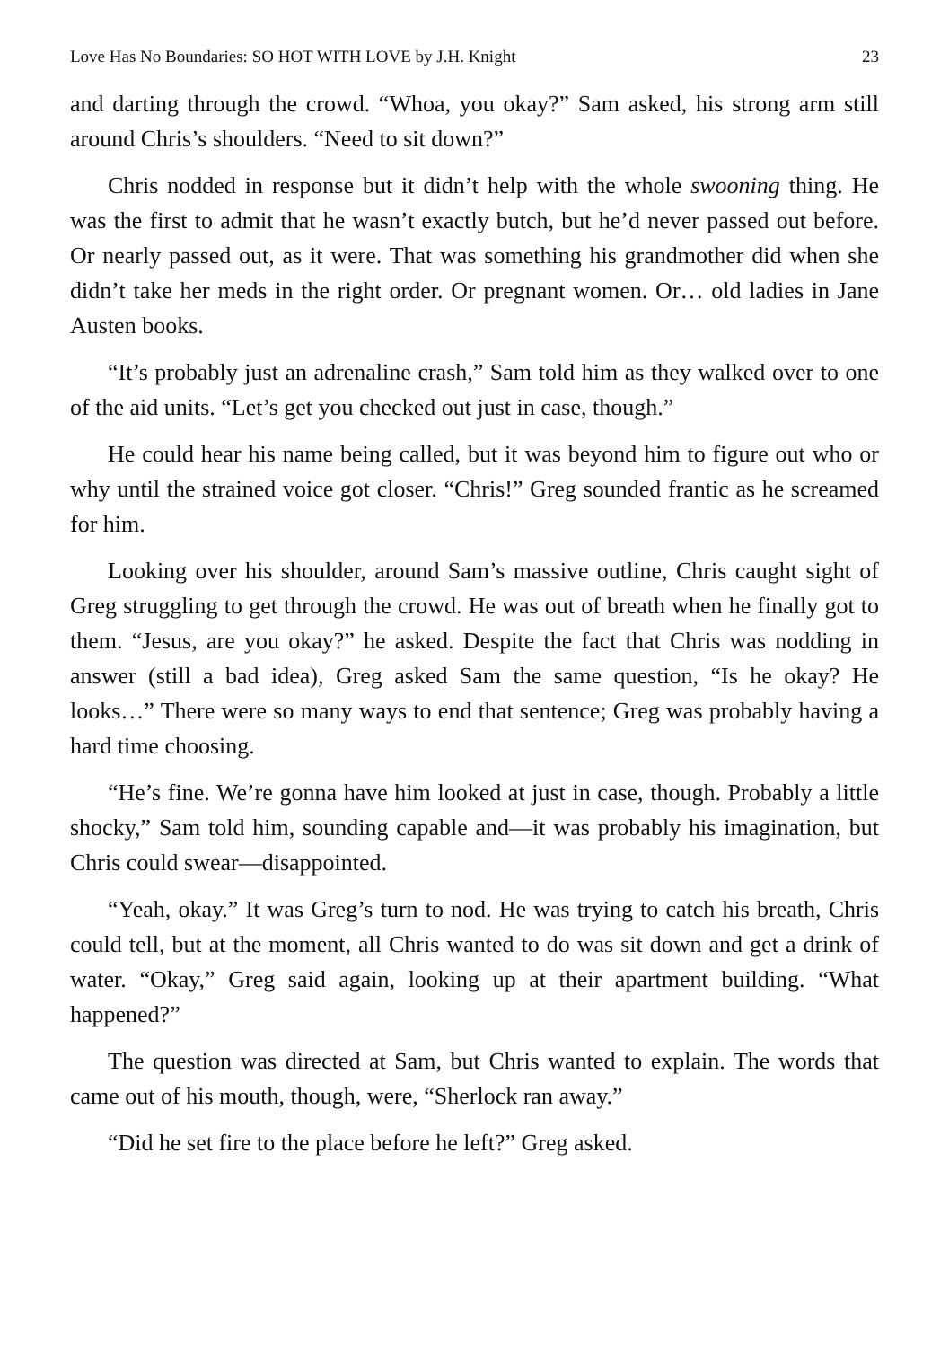Love Has No Boundaries: SO HOT WITH LOVE by J.H. Knight 23
and darting through the crowd. “Whoa, you okay?” Sam asked, his strong arm still around Chris’s shoulders. “Need to sit down?”
Chris nodded in response but it didn’t help with the whole swooning thing. He was the first to admit that he wasn’t exactly butch, but he’d never passed out before. Or nearly passed out, as it were. That was something his grandmother did when she didn’t take her meds in the right order. Or pregnant women. Or… old ladies in Jane Austen books.
“It’s probably just an adrenaline crash,” Sam told him as they walked over to one of the aid units. “Let’s get you checked out just in case, though.”
He could hear his name being called, but it was beyond him to figure out who or why until the strained voice got closer. “Chris!” Greg sounded frantic as he screamed for him.
Looking over his shoulder, around Sam’s massive outline, Chris caught sight of Greg struggling to get through the crowd. He was out of breath when he finally got to them. “Jesus, are you okay?” he asked. Despite the fact that Chris was nodding in answer (still a bad idea), Greg asked Sam the same question, “Is he okay? He looks…” There were so many ways to end that sentence; Greg was probably having a hard time choosing.
“He’s fine. We’re gonna have him looked at just in case, though. Probably a little shocky,” Sam told him, sounding capable and—it was probably his imagination, but Chris could swear—disappointed.
“Yeah, okay.” It was Greg’s turn to nod. He was trying to catch his breath, Chris could tell, but at the moment, all Chris wanted to do was sit down and get a drink of water. “Okay,” Greg said again, looking up at their apartment building. “What happened?”
The question was directed at Sam, but Chris wanted to explain. The words that came out of his mouth, though, were, “Sherlock ran away.”
“Did he set fire to the place before he left?” Greg asked.